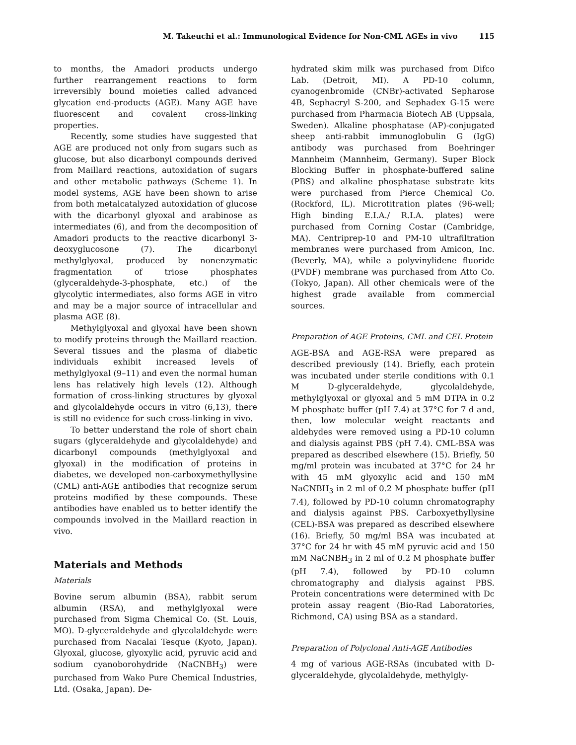M. Takeuchi et al.: Immunological Evidence for Non-CML AGEs in vivo 115
to months, the Amadori products undergo further rearrangement reactions to form irreversibly bound moieties called advanced glycation end-products (AGE). Many AGE have fluorescent and covalent cross-linking properties.
Recently, some studies have suggested that AGE are produced not only from sugars such as glucose, but also dicarbonyl compounds derived from Maillard reactions, autoxidation of sugars and other metabolic pathways (Scheme 1). In model systems, AGE have been shown to arise from both metalcatalyzed autoxidation of glucose with the dicarbonyl glyoxal and arabinose as intermediates (6), and from the decomposition of Amadori products to the reactive dicarbonyl 3-deoxyglucosone (7). The dicarbonyl methylglyoxal, produced by nonenzymatic fragmentation of triose phosphates (glyceraldehyde-3-phosphate, etc.) of the glycolytic intermediates, also forms AGE in vitro and may be a major source of intracellular and plasma AGE (8).
Methylglyoxal and glyoxal have been shown to modify proteins through the Maillard reaction. Several tissues and the plasma of diabetic individuals exhibit increased levels of methylglyoxal (9–11) and even the normal human lens has relatively high levels (12). Although formation of cross-linking structures by glyoxal and glycolaldehyde occurs in vitro (6,13), there is still no evidence for such cross-linking in vivo.
To better understand the role of short chain sugars (glyceraldehyde and glycolaldehyde) and dicarbonyl compounds (methylglyoxal and glyoxal) in the modification of proteins in diabetes, we developed non-carboxymethyllysine (CML) anti-AGE antibodies that recognize serum proteins modified by these compounds. These antibodies have enabled us to better identify the compounds involved in the Maillard reaction in vivo.
Materials and Methods
Materials
Bovine serum albumin (BSA), rabbit serum albumin (RSA), and methylglyoxal were purchased from Sigma Chemical Co. (St. Louis, MO). D-glyceraldehyde and glycolaldehyde were purchased from Nacalai Tesque (Kyoto, Japan). Glyoxal, glucose, glyoxylic acid, pyruvic acid and sodium cyanoborohydride (NaCNBH<sub>3</sub>) were purchased from Wako Pure Chemical Industries, Ltd. (Osaka, Japan). De-
hydrated skim milk was purchased from Difco Lab. (Detroit, MI). A PD-10 column, cyanogenbromide (CNBr)-activated Sepharose 4B, Sephacryl S-200, and Sephadex G-15 were purchased from Pharmacia Biotech AB (Uppsala, Sweden). Alkaline phosphatase (AP)-conjugated sheep anti-rabbit immunoglobulin G (IgG) antibody was purchased from Boehringer Mannheim (Mannheim, Germany). Super Block Blocking Buffer in phosphate-buffered saline (PBS) and alkaline phosphatase substrate kits were purchased from Pierce Chemical Co. (Rockford, IL). Microtitration plates (96-well; High binding E.I.A./ R.I.A. plates) were purchased from Corning Costar (Cambridge, MA). Centriprep-10 and PM-10 ultrafiltration membranes were purchased from Amicon, Inc. (Beverly, MA), while a polyvinylidene fluoride (PVDF) membrane was purchased from Atto Co. (Tokyo, Japan). All other chemicals were of the highest grade available from commercial sources.
Preparation of AGE Proteins, CML and CEL Protein
AGE-BSA and AGE-RSA were prepared as described previously (14). Briefly, each protein was incubated under sterile conditions with 0.1 M D-glyceraldehyde, glycolaldehyde, methylglyoxal or glyoxal and 5 mM DTPA in 0.2 M phosphate buffer (pH 7.4) at 37°C for 7 d and, then, low molecular weight reactants and aldehydes were removed using a PD-10 column and dialysis against PBS (pH 7.4). CML-BSA was prepared as described elsewhere (15). Briefly, 50 mg/ml protein was incubated at 37°C for 24 hr with 45 mM glyoxylic acid and 150 mM NaCNBH<sub>3</sub> in 2 ml of 0.2 M phosphate buffer (pH 7.4), followed by PD-10 column chromatography and dialysis against PBS. Carboxyethyllysine (CEL)-BSA was prepared as described elsewhere (16). Briefly, 50 mg/ml BSA was incubated at 37°C for 24 hr with 45 mM pyruvic acid and 150 mM NaCNBH<sub>3</sub> in 2 ml of 0.2 M phosphate buffer (pH 7.4), followed by PD-10 column chromatography and dialysis against PBS. Protein concentrations were determined with Dc protein assay reagent (Bio-Rad Laboratories, Richmond, CA) using BSA as a standard.
Preparation of Polyclonal Anti-AGE Antibodies
4 mg of various AGE-RSAs (incubated with D-glyceraldehyde, glycolaldehyde, methylgly-